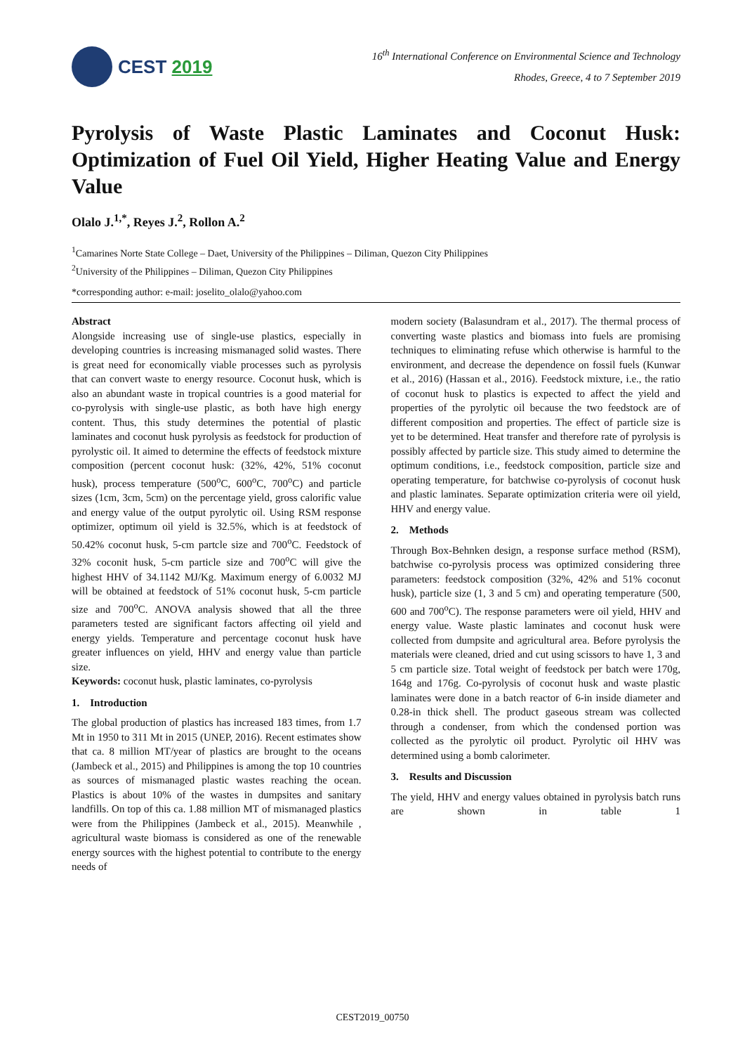CEST 2019
16<sup>th</sup> International Conference on Environmental Science and Technology
Rhodes, Greece, 4 to 7 September 2019
Pyrolysis of Waste Plastic Laminates and Coconut Husk: Optimization of Fuel Oil Yield, Higher Heating Value and Energy Value
Olalo J.<sup>1,*</sup>, Reyes J.<sup>2</sup>, Rollon A.<sup>2</sup>
<sup>1</sup> Camarines Norte State College – Daet, University of the Philippines – Diliman, Quezon City Philippines
<sup>2</sup> University of the Philippines – Diliman, Quezon City Philippines
*corresponding author: e-mail: joselito_olalo@yahoo.com
Abstract
Alongside increasing use of single-use plastics, especially in developing countries is increasing mismanaged solid wastes. There is great need for economically viable processes such as pyrolysis that can convert waste to energy resource. Coconut husk, which is also an abundant waste in tropical countries is a good material for co-pyrolysis with single-use plastic, as both have high energy content. Thus, this study determines the potential of plastic laminates and coconut husk pyrolysis as feedstock for production of pyrolystic oil. It aimed to determine the effects of feedstock mixture composition (percent coconut husk: (32%, 42%, 51% coconut husk), process temperature (500<sup>o</sup>C, 600<sup>o</sup>C, 700<sup>o</sup>C) and particle sizes (1cm, 3cm, 5cm) on the percentage yield, gross calorific value and energy value of the output pyrolytic oil. Using RSM response optimizer, optimum oil yield is 32.5%, which is at feedstock of 50.42% coconut husk, 5-cm partcle size and 700<sup>o</sup>C. Feedstock of 32% coconit husk, 5-cm particle size and 700<sup>o</sup>C will give the highest HHV of 34.1142 MJ/Kg. Maximum energy of 6.0032 MJ will be obtained at feedstock of 51% coconut husk, 5-cm particle size and 700<sup>o</sup>C. ANOVA analysis showed that all the three parameters tested are significant factors affecting oil yield and energy yields. Temperature and percentage coconut husk have greater influences on yield, HHV and energy value than particle size.
Keywords: coconut husk, plastic laminates, co-pyrolysis
1. Introduction
The global production of plastics has increased 183 times, from 1.7 Mt in 1950 to 311 Mt in 2015 (UNEP, 2016). Recent estimates show that ca. 8 million MT/year of plastics are brought to the oceans (Jambeck et al., 2015) and Philippines is among the top 10 countries as sources of mismanaged plastic wastes reaching the ocean. Plastics is about 10% of the wastes in dumpsites and sanitary landfills. On top of this ca. 1.88 million MT of mismanaged plastics were from the Philippines (Jambeck et al., 2015). Meanwhile , agricultural waste biomass is considered as one of the renewable energy sources with the highest potential to contribute to the energy needs of
modern society (Balasundram et al., 2017). The thermal process of converting waste plastics and biomass into fuels are promising techniques to eliminating refuse which otherwise is harmful to the environment, and decrease the dependence on fossil fuels (Kunwar et al., 2016) (Hassan et al., 2016). Feedstock mixture, i.e., the ratio of coconut husk to plastics is expected to affect the yield and properties of the pyrolytic oil because the two feedstock are of different composition and properties. The effect of particle size is yet to be determined. Heat transfer and therefore rate of pyrolysis is possibly affected by particle size. This study aimed to determine the optimum conditions, i.e., feedstock composition, particle size and operating temperature, for batchwise co-pyrolysis of coconut husk and plastic laminates. Separate optimization criteria were oil yield, HHV and energy value.
2. Methods
Through Box-Behnken design, a response surface method (RSM), batchwise co-pyrolysis process was optimized considering three parameters: feedstock composition (32%, 42% and 51% coconut husk), particle size (1, 3 and 5 cm) and operating temperature (500, 600 and 700<sup>o</sup>C). The response parameters were oil yield, HHV and energy value. Waste plastic laminates and coconut husk were collected from dumpsite and agricultural area. Before pyrolysis the materials were cleaned, dried and cut using scissors to have 1, 3 and 5 cm particle size. Total weight of feedstock per batch were 170g, 164g and 176g. Co-pyrolysis of coconut husk and waste plastic laminates were done in a batch reactor of 6-in inside diameter and 0.28-in thick shell. The product gaseous stream was collected through a condenser, from which the condensed portion was collected as the pyrolytic oil product. Pyrolytic oil HHV was determined using a bomb calorimeter.
3. Results and Discussion
The yield, HHV and energy values obtained in pyrolysis batch runs are shown in table 1
CEST2019_00750